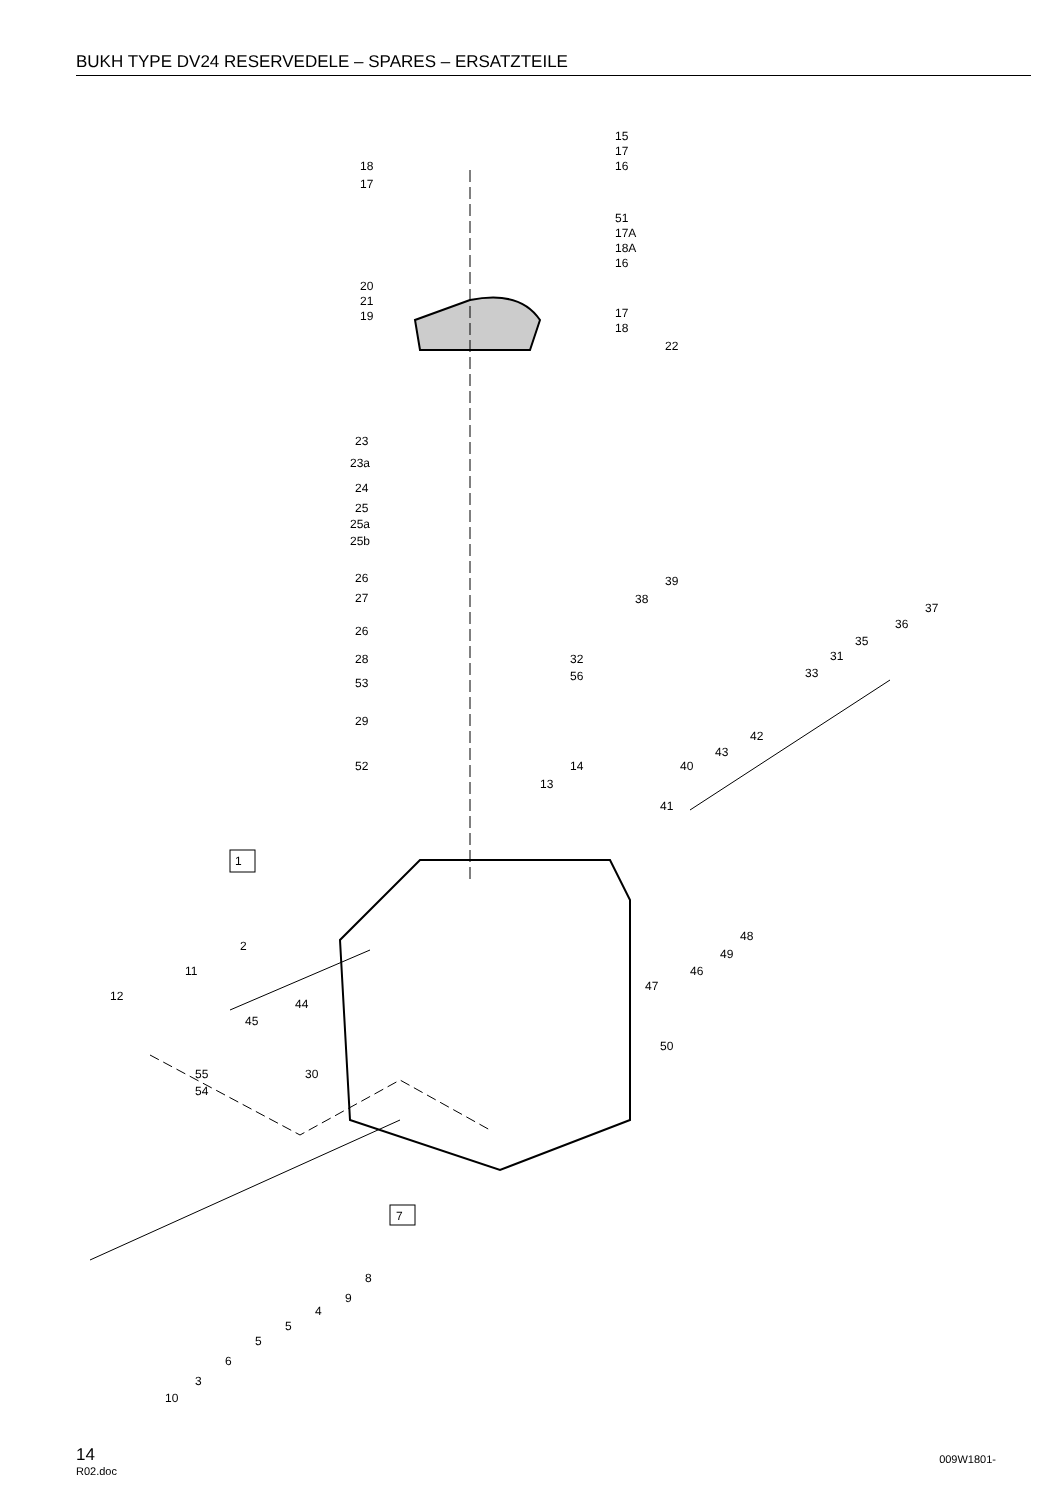BUKH TYPE DV24 RESERVEDELE – SPARES – ERSATZTEILE
15
17
16
18
17
51
17A
18A
16
20
21
19
17
18
22
23
23a
24
25
25a
25b
26
27
26
28
53
29
52
32
56
13
14
39
38
37
36
35
31
33
42
43
40
41
1
48
49
46
47
50
2
11
12
44
45
30
55
54
7
8
9
4
5
5
6
3
10
14
R02.doc
009W1801-